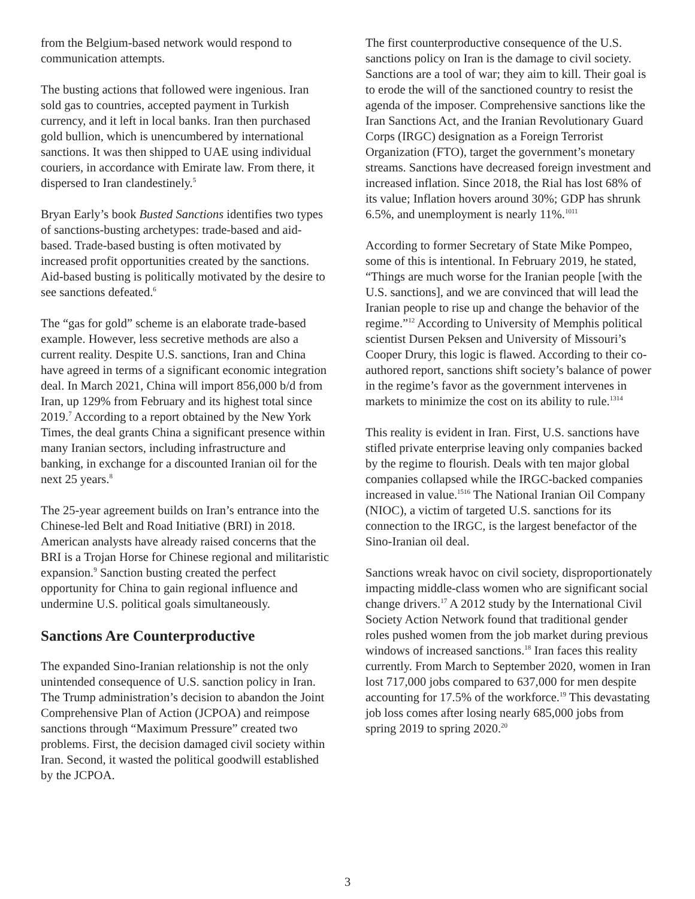from the Belgium-based network would respond to communication attempts.
The busting actions that followed were ingenious. Iran sold gas to countries, accepted payment in Turkish currency, and it left in local banks. Iran then purchased gold bullion, which is unencumbered by international sanctions. It was then shipped to UAE using individual couriers, in accordance with Emirate law. From there, it dispersed to Iran clandestinely.<sup>5</sup>
Bryan Early’s book Busted Sanctions identifies two types of sanctions-busting archetypes: trade-based and aid-based. Trade-based busting is often motivated by increased profit opportunities created by the sanctions. Aid-based busting is politically motivated by the desire to see sanctions defeated.<sup>6</sup>
The “gas for gold” scheme is an elaborate trade-based example. However, less secretive methods are also a current reality. Despite U.S. sanctions, Iran and China have agreed in terms of a significant economic integration deal. In March 2021, China will import 856,000 b/d from Iran, up 129% from February and its highest total since 2019.<sup>7</sup> According to a report obtained by the New York Times, the deal grants China a significant presence within many Iranian sectors, including infrastructure and banking, in exchange for a discounted Iranian oil for the next 25 years.<sup>8</sup>
The 25-year agreement builds on Iran’s entrance into the Chinese-led Belt and Road Initiative (BRI) in 2018. American analysts have already raised concerns that the BRI is a Trojan Horse for Chinese regional and militaristic expansion.<sup>9</sup> Sanction busting created the perfect opportunity for China to gain regional influence and undermine U.S. political goals simultaneously.
Sanctions Are Counterproductive
The expanded Sino-Iranian relationship is not the only unintended consequence of U.S. sanction policy in Iran. The Trump administration’s decision to abandon the Joint Comprehensive Plan of Action (JCPOA) and reimpose sanctions through “Maximum Pressure” created two problems. First, the decision damaged civil society within Iran. Second, it wasted the political goodwill established by the JCPOA.
The first counterproductive consequence of the U.S. sanctions policy on Iran is the damage to civil society. Sanctions are a tool of war; they aim to kill. Their goal is to erode the will of the sanctioned country to resist the agenda of the imposer. Comprehensive sanctions like the Iran Sanctions Act, and the Iranian Revolutionary Guard Corps (IRGC) designation as a Foreign Terrorist Organization (FTO), target the government’s monetary streams. Sanctions have decreased foreign investment and increased inflation. Since 2018, the Rial has lost 68% of its value; Inflation hovers around 30%; GDP has shrunk 6.5%, and unemployment is nearly 11%.<sup>1011</sup>
According to former Secretary of State Mike Pompeo, some of this is intentional. In February 2019, he stated, “Things are much worse for the Iranian people [with the U.S. sanctions], and we are convinced that will lead the Iranian people to rise up and change the behavior of the regime.”<sup>12</sup> According to University of Memphis political scientist Dursen Peksen and University of Missouri’s Cooper Drury, this logic is flawed. According to their co-authored report, sanctions shift society’s balance of power in the regime’s favor as the government intervenes in markets to minimize the cost on its ability to rule.<sup>1314</sup>
This reality is evident in Iran. First, U.S. sanctions have stifled private enterprise leaving only companies backed by the regime to flourish. Deals with ten major global companies collapsed while the IRGC-backed companies increased in value.<sup>1516</sup> The National Iranian Oil Company (NIOC), a victim of targeted U.S. sanctions for its connection to the IRGC, is the largest benefactor of the Sino-Iranian oil deal.
Sanctions wreak havoc on civil society, disproportionately impacting middle-class women who are significant social change drivers.<sup>17</sup> A 2012 study by the International Civil Society Action Network found that traditional gender roles pushed women from the job market during previous windows of increased sanctions.<sup>18</sup> Iran faces this reality currently. From March to September 2020, women in Iran lost 717,000 jobs compared to 637,000 for men despite accounting for 17.5% of the workforce.<sup>19</sup> This devastating job loss comes after losing nearly 685,000 jobs from spring 2019 to spring 2020.<sup>20</sup>
3